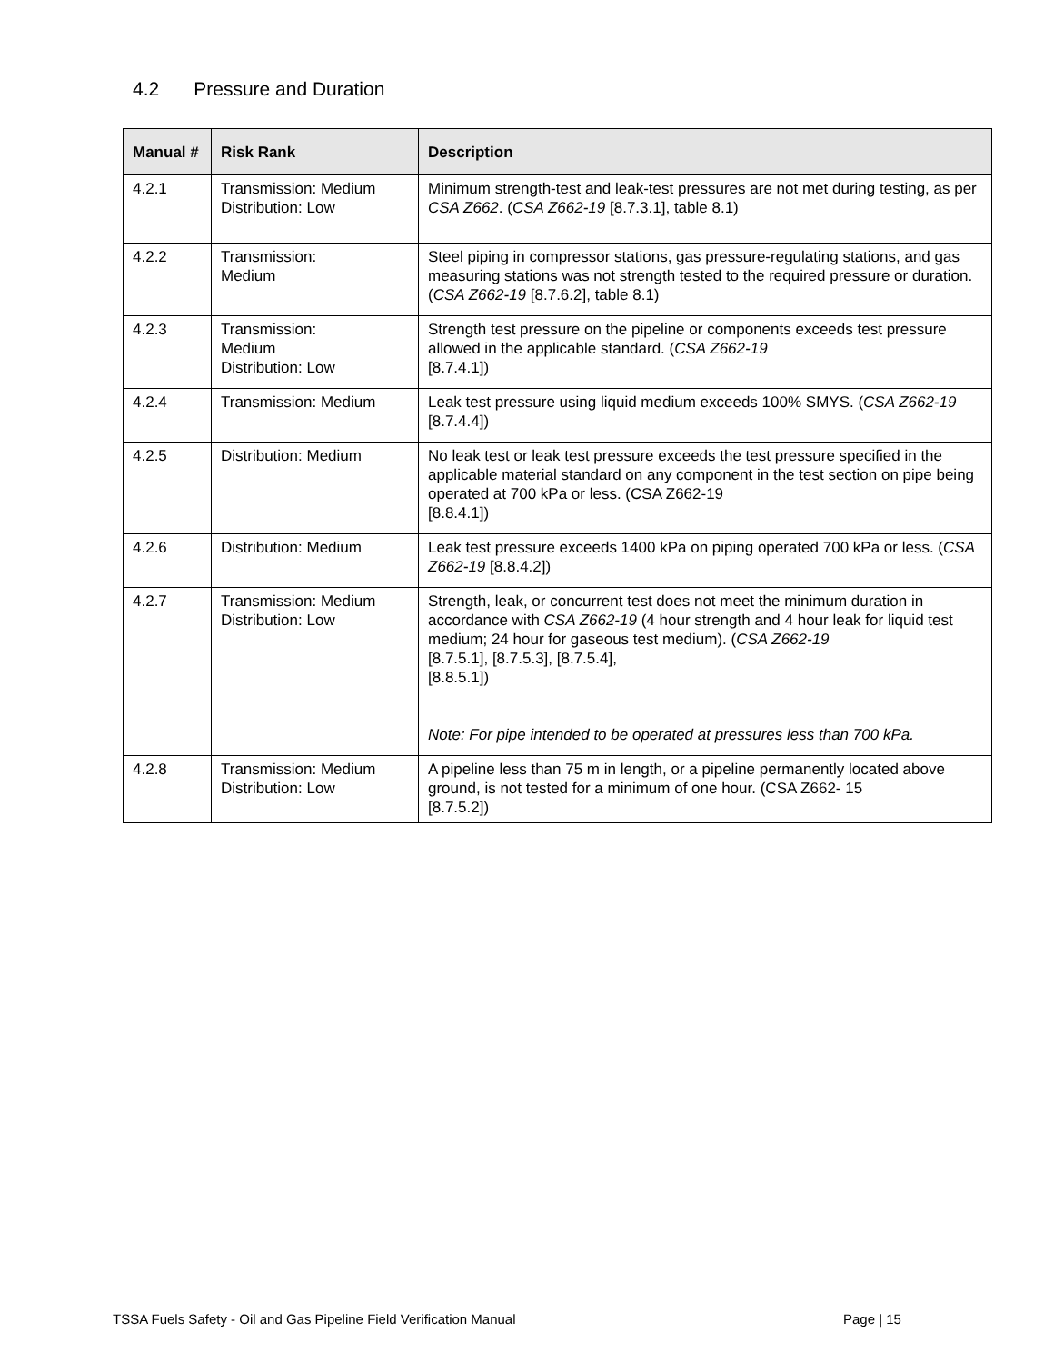4.2 Pressure and Duration
| Manual # | Risk Rank | Description |
| --- | --- | --- |
| 4.2.1 | Transmission: Medium Distribution: Low | Minimum strength-test and leak-test pressures are not met during testing, as per CSA Z662 . ( CSA Z662-19 [8.7.3.1], table 8.1) |
| 4.2.2 | Transmission: Medium | Steel piping in compressor stations, gas pressure-regulating stations, and gas measuring stations was not strength tested to the required pressure or duration. ( CSA Z662-19 [8.7.6.2], table 8.1) |
| 4.2.3 | Transmission: Medium Distribution: Low | Strength test pressure on the pipeline or components exceeds test pressure allowed in the applicable standard. ( CSA Z662-19 [8.7.4.1]) |
| 4.2.4 | Transmission: Medium | Leak test pressure using liquid medium exceeds 100% SMYS. ( CSA Z662-19 [8.7.4.4]) |
| 4.2.5 | Distribution: Medium | No leak test or leak test pressure exceeds the test pressure specified in the applicable material standard on any component in the test section on pipe being operated at 700 kPa or less. (CSA Z662-19 [8.8.4.1]) |
| 4.2.6 | Distribution: Medium | Leak test pressure exceeds 1400 kPa on piping operated 700 kPa or less. ( CSA Z662-19 [8.8.4.2]) |
| 4.2.7 | Transmission: Medium Distribution: Low | Strength, leak, or concurrent test does not meet the minimum duration in accordance with CSA Z662-19 (4 hour strength and 4 hour leak for liquid test medium; 24 hour for gaseous test medium). ( CSA Z662-19 [8.7.5.1], [8.7.5.3], [8.7.5.4], [8.8.5.1]) Note: For pipe intended to be operated at pressures less than 700 kPa. |
| 4.2.8 | Transmission: Medium Distribution: Low | A pipeline less than 75 m in length, or a pipeline permanently located above ground, is not tested for a minimum of one hour. (CSA Z662- 15 [8.7.5.2]) |
TSSA Fuels Safety - Oil and Gas Pipeline Field Verification Manual
Page | 15